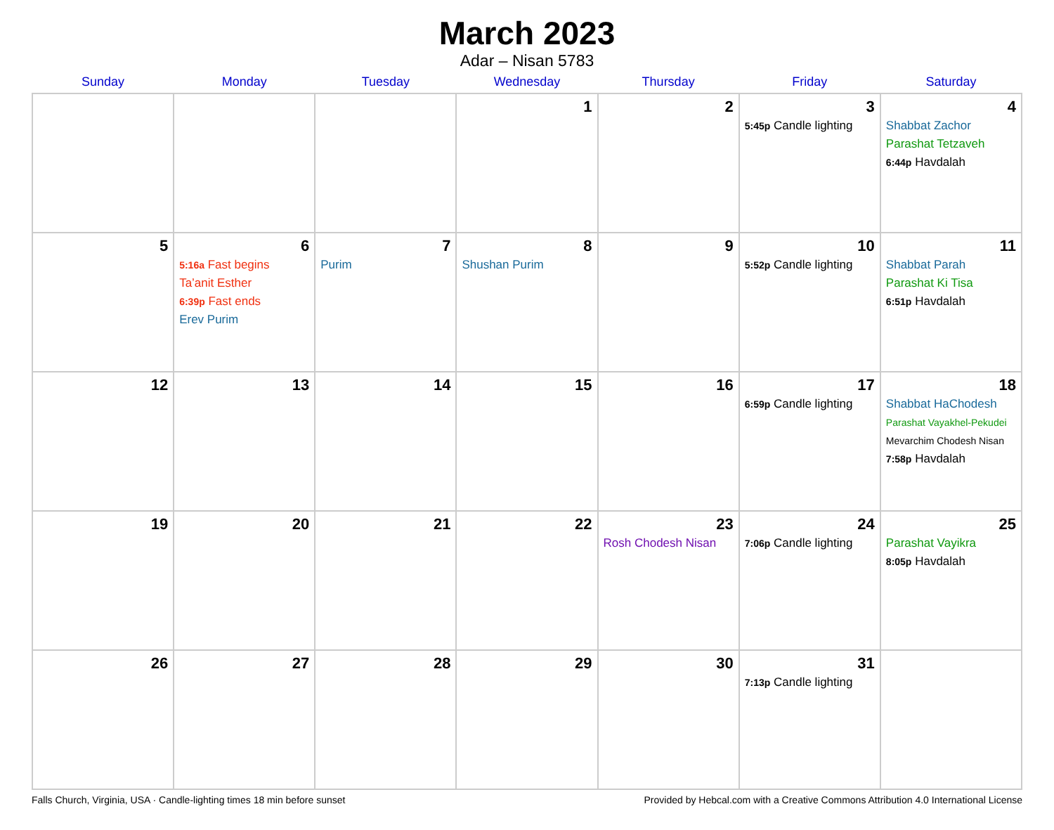March 2023
Adar – Nisan 5783
| Sunday | Monday | Tuesday | Wednesday | Thursday | Friday | Saturday |
| --- | --- | --- | --- | --- | --- | --- |
| | | | 1 | 2 | 3 5:45p Candle lighting | 4 Shabbat Zachor Parashat Tetzaveh 6:44p Havdalah |
| 5 | 6 5:16a Fast begins Ta’anit Esther 6:39p Fast ends Erev Purim | 7 Purim | 8 Shushan Purim | 9 | 10 5:52p Candle lighting | 11 Shabbat Parah Parashat Ki Tisa 6:51p Havdalah |
| 12 | 13 | 14 | 15 | 16 | 17 6:59p Candle lighting | 18 Shabbat HaChodesh Parashat Vayakhel-Pekudei Mevarchim Chodesh Nisan 7:58p Havdalah |
| 19 | 20 | 21 | 22 | 23 Rosh Chodesh Nisan | 24 7:06p Candle lighting | 25 Parashat Vayikra 8:05p Havdalah |
| 26 | 27 | 28 | 29 | 30 | 31 7:13p Candle lighting | |
Falls Church, Virginia, USA · Candle-lighting times 18 min before sunset Provided by Hebcal.com with a Creative Commons Attribution 4.0 International License